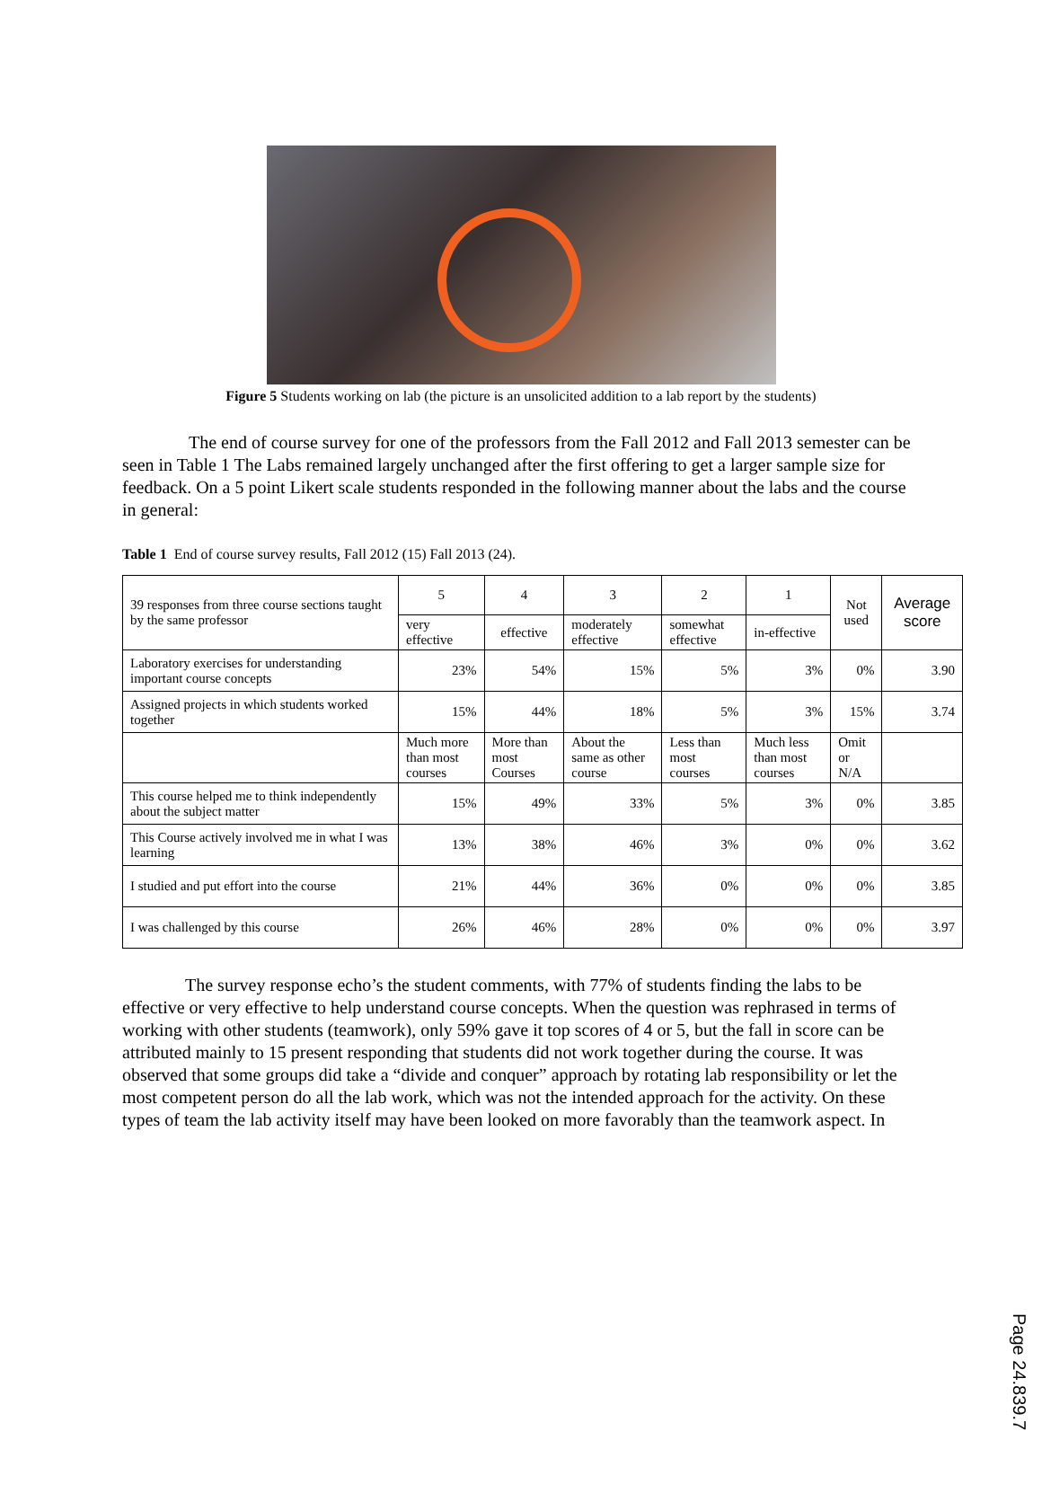Figure 5 Students working on lab (the picture is an unsolicited addition to a lab report by the students)
The end of course survey for one of the professors from the Fall 2012 and Fall 2013 semester can be seen in Table 1 The Labs remained largely unchanged after the first offering to get a larger sample size for feedback. On a 5 point Likert scale students responded in the following manner about the labs and the course in general:
Table 1 End of course survey results, Fall 2012 (15) Fall 2013 (24).
| 39 responses from three course sections taught by the same professor | 5 | 4 | 3 | 2 | 1 | Not used | Average score |
| --- | --- | --- | --- | --- | --- | --- | --- |
| | very effective | effective | moderately effective | somewhat effective | in-effective | | |
| Laboratory exercises for understanding important course concepts | 23% | 54% | 15% | 5% | 3% | 0% | 3.90 |
| Assigned projects in which students worked together | 15% | 44% | 18% | 5% | 3% | 15% | 3.74 |
| | Much more than most courses | More than most Courses | About the same as other course | Less than most courses | Much less than most courses | Omit or N/A | |
| This course helped me to think independently about the subject matter | 15% | 49% | 33% | 5% | 3% | 0% | 3.85 |
| This Course actively involved me in what I was learning | 13% | 38% | 46% | 3% | 0% | 0% | 3.62 |
| I studied and put effort into the course | 21% | 44% | 36% | 0% | 0% | 0% | 3.85 |
| I was challenged by this course | 26% | 46% | 28% | 0% | 0% | 0% | 3.97 |
The survey response echo’s the student comments, with 77% of students finding the labs to be effective or very effective to help understand course concepts. When the question was rephrased in terms of working with other students (teamwork), only 59% gave it top scores of 4 or 5, but the fall in score can be attributed mainly to 15 present responding that students did not work together during the course. It was observed that some groups did take a “divide and conquer” approach by rotating lab responsibility or let the most competent person do all the lab work, which was not the intended approach for the activity. On these types of team the lab activity itself may have been looked on more favorably than the teamwork aspect. In
Page 24.839.7